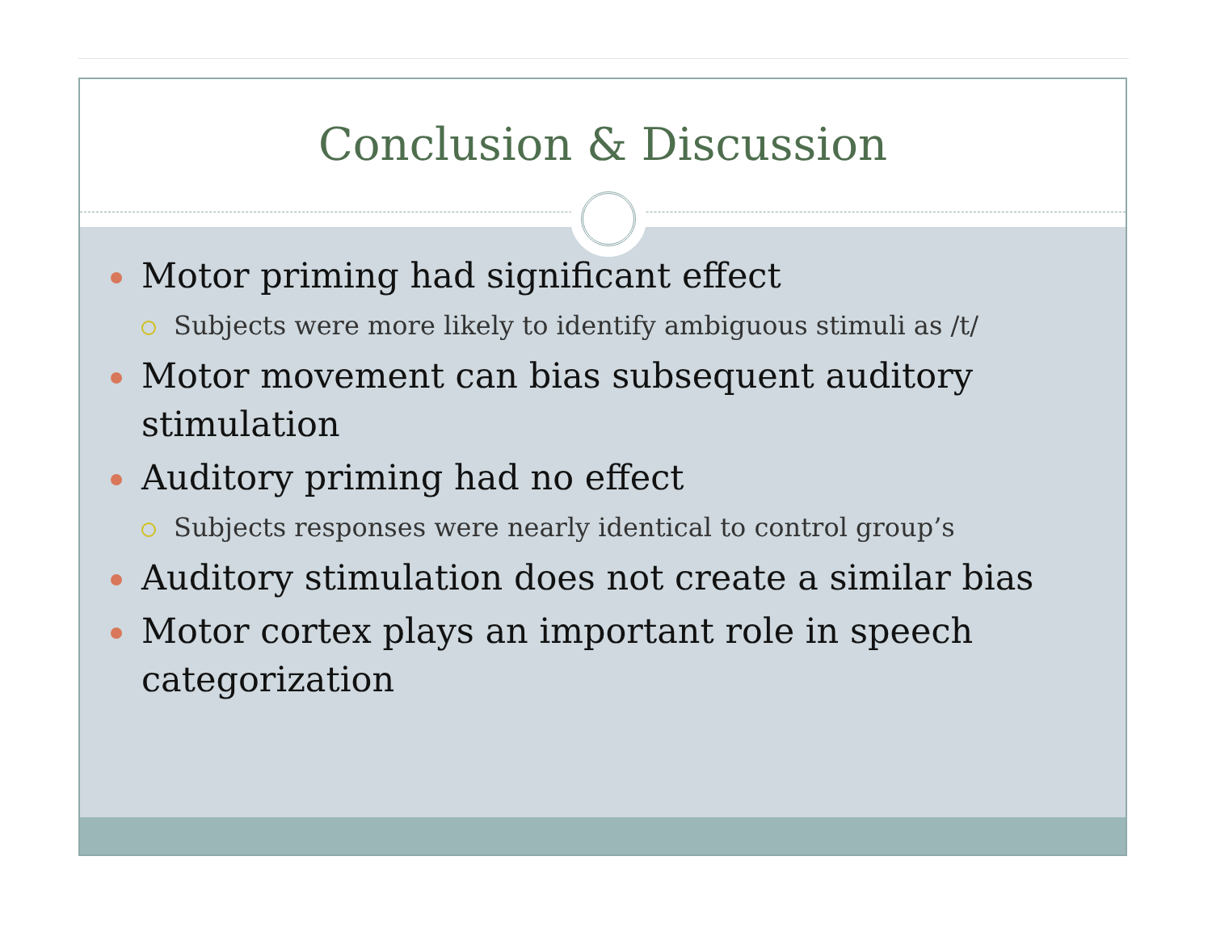Conclusion & Discussion
Motor priming had significant effect
Subjects were more likely to identify ambiguous stimuli as /t/
Motor movement can bias subsequent auditory stimulation
Auditory priming had no effect
Subjects responses were nearly identical to control group’s
Auditory stimulation does not create a similar bias
Motor cortex plays an important role in speech categorization